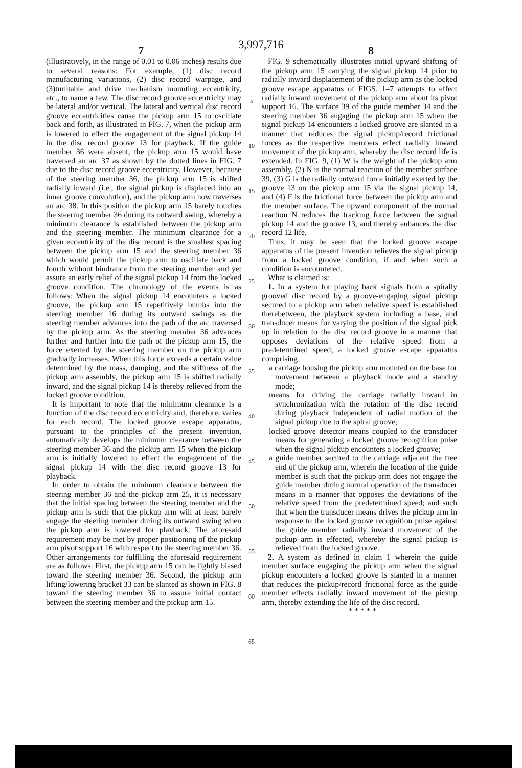3,997,716
7 8
(illustratively, in the range of 0.01 to 0.06 inches) results due to several reasons: For example, (1) disc record manufacturing variations, (2) disc record warpage, and (3)turntable and drive mechanism mounting eccentricity, etc., to name a few. The disc record groove eccentricity may be lateral and/or vertical. The lateral and vertical disc record groove eccentricities cause the pickup arm 15 to oscillate back and forth, as illustrated in FIG. 7, when the pickup arm is lowered to effect the engagement of the signal pickup 14 in the disc record groove 13 for playback. If the guide member 36 were absent, the pickup arm 15 would have traversed an arc 37 as shown by the dotted lines in FIG. 7 due to the disc record groove eccentricity. However, because of the steering member 36, the pickup arm 15 is shifted radially inward (i.e., the signal pickup is displaced into an inner groove convolution), and the pickup arm now traverses an arc 38. In this position the pickup arm 15 barely touches the steering member 36 during its outward swing, whereby a minimum clearance is established between the pickup arm and the steering member. The minimum clearance for a given eccentricity of the disc record is the smallest spacing between the pickup arm 15 and the steering member 36 which would permit the pickup arm to oscillate back and fourth without hindrance from the steering member and yet assure an early relief of the signal pickup 14 from the locked groove condition. The chronology of the events is as follows: When the signal pickup 14 encounters a locked groove, the pickup arm 15 repetitively bumbs into the steering member 16 during its outward swings as the steering member advances into the path of the arc traversed by the pickup arm. As the steering member 36 advances further and further into the path of the pickup arm 15, the force exerted by the steering member on the pickup arm gradually increases. When this force exceeds a certain value determined by the mass, damping, and the stiffness of the pickup arm assembly, the pickup arm 15 is shifted radially inward, and the signal pickup 14 is thereby relieved from the locked groove condition.
It is important to note that the minimum clearance is a function of the disc record eccentricity and, therefore, varies for each record. The locked groove escape apparatus, pursuant to the principles of the present invention, automatically develops the minimum clearance between the steering member 36 and the pickup arm 15 when the pickup arm is initially lowered to effect the engagement of the signal pickup 14 with the disc record groove 13 for playback.
In order to obtain the minimum clearance between the steering member 36 and the pickup arm 25, it is necessary that the initial spacing between the steering member and the pickup arm is such that the pickup arm will at least barely engage the steering member during its outward swing when the pickup arm is lowered for playback. The aforesaid requirement may be met by proper positioning of the pickup arm pivot support 16 with respect to the steering member 36. Other arrangements for fulfilling the aforesaid requirement are as follows: First, the pickup arm 15 can be lightly biased toward the steering member 36. Second, the pickup arm lifting/lowering bracket 33 can be slanted as shown in FIG. 8 toward the steering member 36 to assure initial contact between the steering member and the pickup arm 15.
5
10
15
20
25
30
35
40
45
50
55
60
65
FIG. 9 schematically illustrates initial upward shifting of the pickup arm 15 carrying the signal pickup 14 prior to radially inward displacement of the pickup arm as the locked groove escape apparatus of FIGS. 1–7 attempts to effect radially inward movement of the pickup arm about its pivot support 16. The surface 39 of the guide member 34 and the steering member 36 engaging the pickup arm 15 when the signal pickup 14 encounters a locked groove are slanted in a manner that reduces the signal pickup/record frictional forces as the respective members effect radially inward movement of the pickup arm, whereby the disc record life is extended. In FIG. 9, (1) W is the weight of the pickup arm assembly, (2) N is the normal reaction of the member surface 39, (3) G is the radially outward force initially exerted by the groove 13 on the pickup arm 15 via the signal pickup 14, and (4) F is the frictional force between the pickup arm and the member surface. The upward component of the normal reaction N reduces the tracking force between the signal pickup 14 and the groove 13, and thereby enhances the disc record 12 life.
Thus, it may be seen that the locked groove escape apparatus of the present invention relieves the signal pickup from a locked groove condition, if and when such a condition is encountered.
What is claimed is:
1. In a system for playing back signals from a spirally grooved disc record by a groove-engaging signal pickup secured to a pickup arm when relative speed is established therebetween, the playback system including a base, and transducer means for varying the position of the signal pick up in relation to the disc record groove in a manner that opposes deviations of the relative speed from a predetermined speed; a locked groove escape apparatus comprising:
a carriage housing the pickup arm mounted on the base for movement between a playback mode and a standby mode;
means for driving the carriage radially inward in synchronization with the rotation of the disc record during playback independent of radial motion of the signal pickup due to the spiral groove;
locked groove detector means coupled to the transducer means for generating a locked groove recognition pulse when the signal pickup encounters a locked groove;
a guide member secured to the carriage adjacent the free end of the pickup arm, wherein the location of the guide member is such that the pickup arm does not engage the guide member during normal operation of the transducer means in a manner that opposes the deviations of the relative speed from the predetermined speed; and such that when the transducer means drives the pickup arm in response to the locked groove recognition pulse against the guide member radially inward movement of the pickup arm is effected, whereby the signal pickup is relieved from the locked groove.
2. A system as defined in claim 1 wherein the guide member surface engaging the pickup arm when the signal pickup encounters a locked groove is slanted in a manner that reduces the pickup/record frictional force as the guide member effects radially inward movement of the pickup arm, thereby extending the life of the disc record.
* * * * *